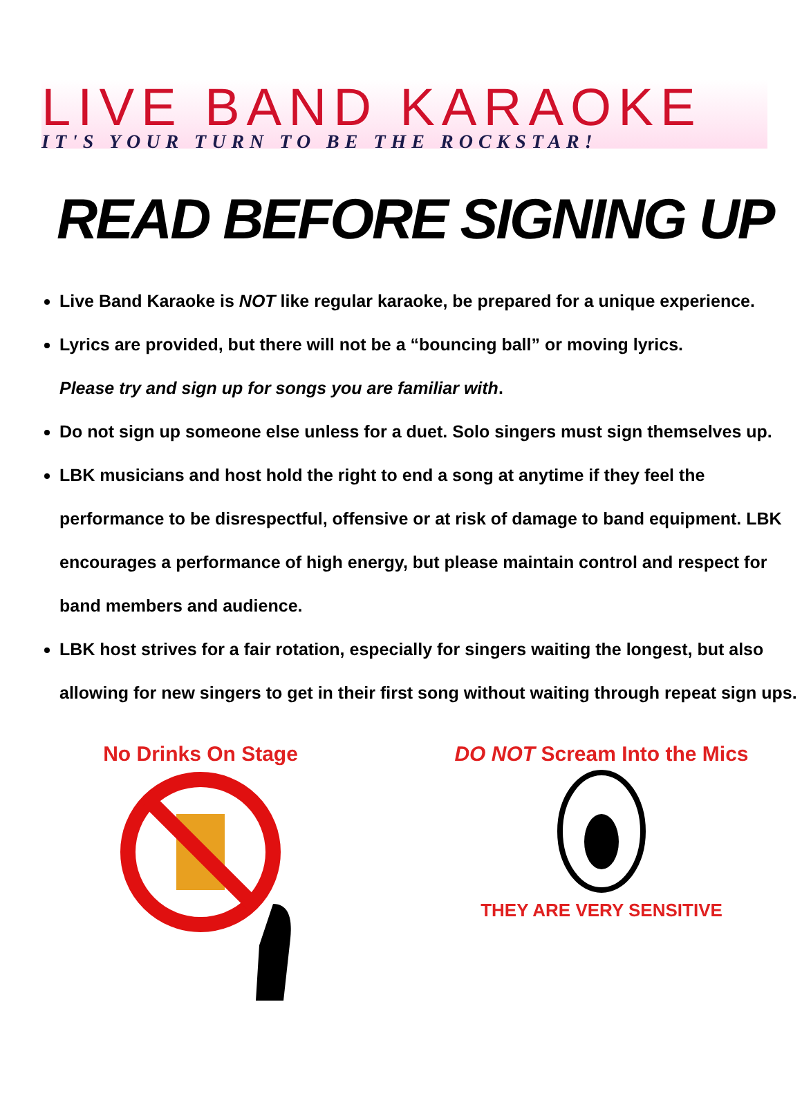LIVE BAND KARAOKE
IT'S YOUR TURN TO BE THE ROCKSTAR!
READ BEFORE SIGNING UP
Live Band Karaoke is NOT like regular karaoke, be prepared for a unique experience.
Lyrics are provided, but there will not be a “bouncing ball” or moving lyrics.
Please try and sign up for songs you are familiar with.
Do not sign up someone else unless for a duet. Solo singers must sign themselves up.
LBK musicians and host hold the right to end a song at anytime if they feel the performance to be disrespectful, offensive or at risk of damage to band equipment. LBK encourages a performance of high energy, but please maintain control and respect for band members and audience.
LBK host strives for a fair rotation, especially for singers waiting the longest, but also allowing for new singers to get in their first song without waiting through repeat sign ups.
No Drinks On Stage DO NOT Scream Into the Mics
THEY ARE VERY SENSITIVE